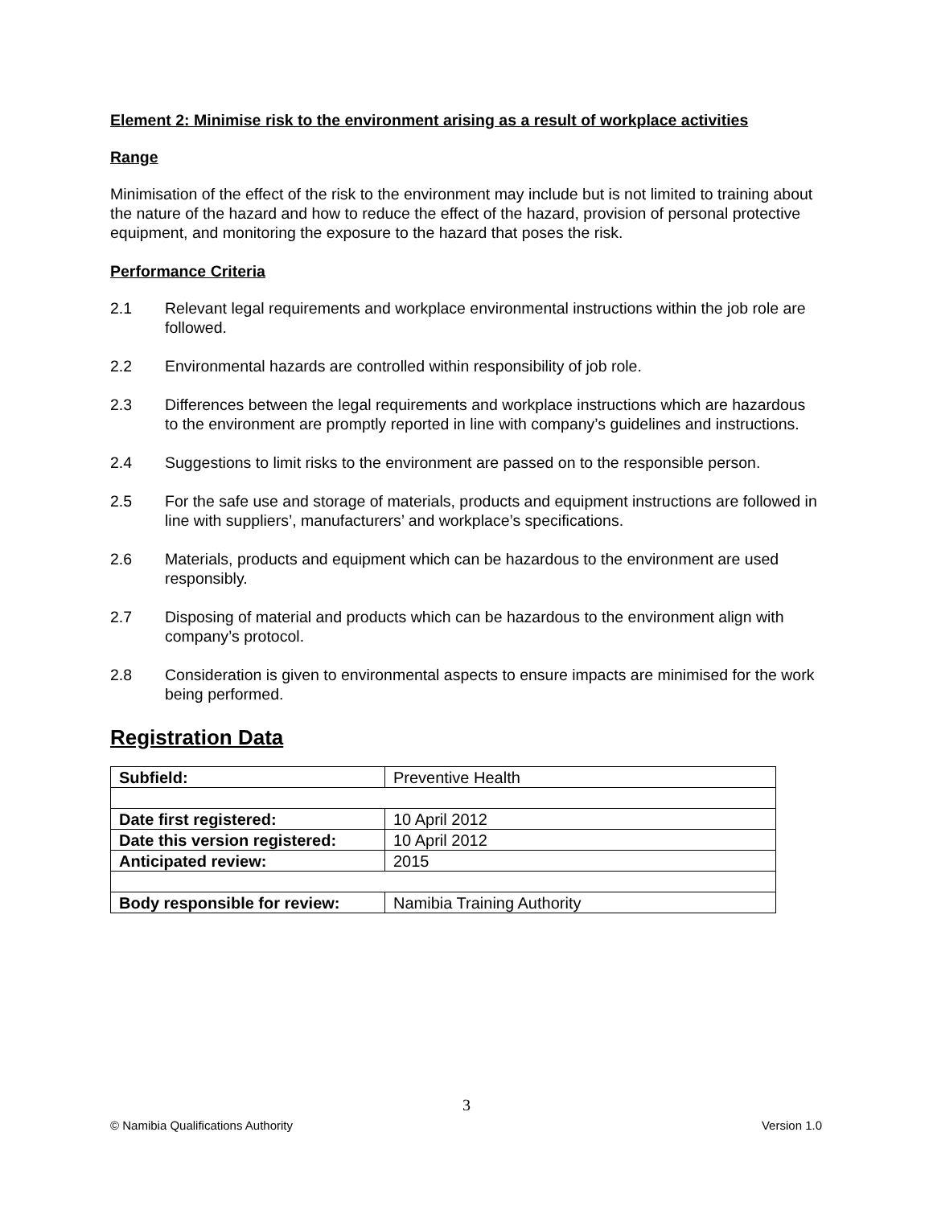Element 2: Minimise risk to the environment arising as a result of workplace activities
Range
Minimisation of the effect of the risk to the environment may include but is not limited to training about the nature of the hazard and how to reduce the effect of the hazard, provision of personal protective equipment, and monitoring the exposure to the hazard that poses the risk.
Performance Criteria
2.1 Relevant legal requirements and workplace environmental instructions within the job role are followed.
2.2 Environmental hazards are controlled within responsibility of job role.
2.3 Differences between the legal requirements and workplace instructions which are hazardous to the environment are promptly reported in line with company’s guidelines and instructions.
2.4 Suggestions to limit risks to the environment are passed on to the responsible person.
2.5 For the safe use and storage of materials, products and equipment instructions are followed in line with suppliers’, manufacturers’ and workplace’s specifications.
2.6 Materials, products and equipment which can be hazardous to the environment are used responsibly.
2.7 Disposing of material and products which can be hazardous to the environment align with company’s protocol.
2.8 Consideration is given to environmental aspects to ensure impacts are minimised for the work being performed.
Registration Data
| Subfield: | Preventive Health |
| Date first registered: | 10 April 2012 |
| Date this version registered: | 10 April 2012 |
| Anticipated review: | 2015 |
| Body responsible for review: | Namibia Training Authority |
3
© Namibia Qualifications Authority Version 1.0